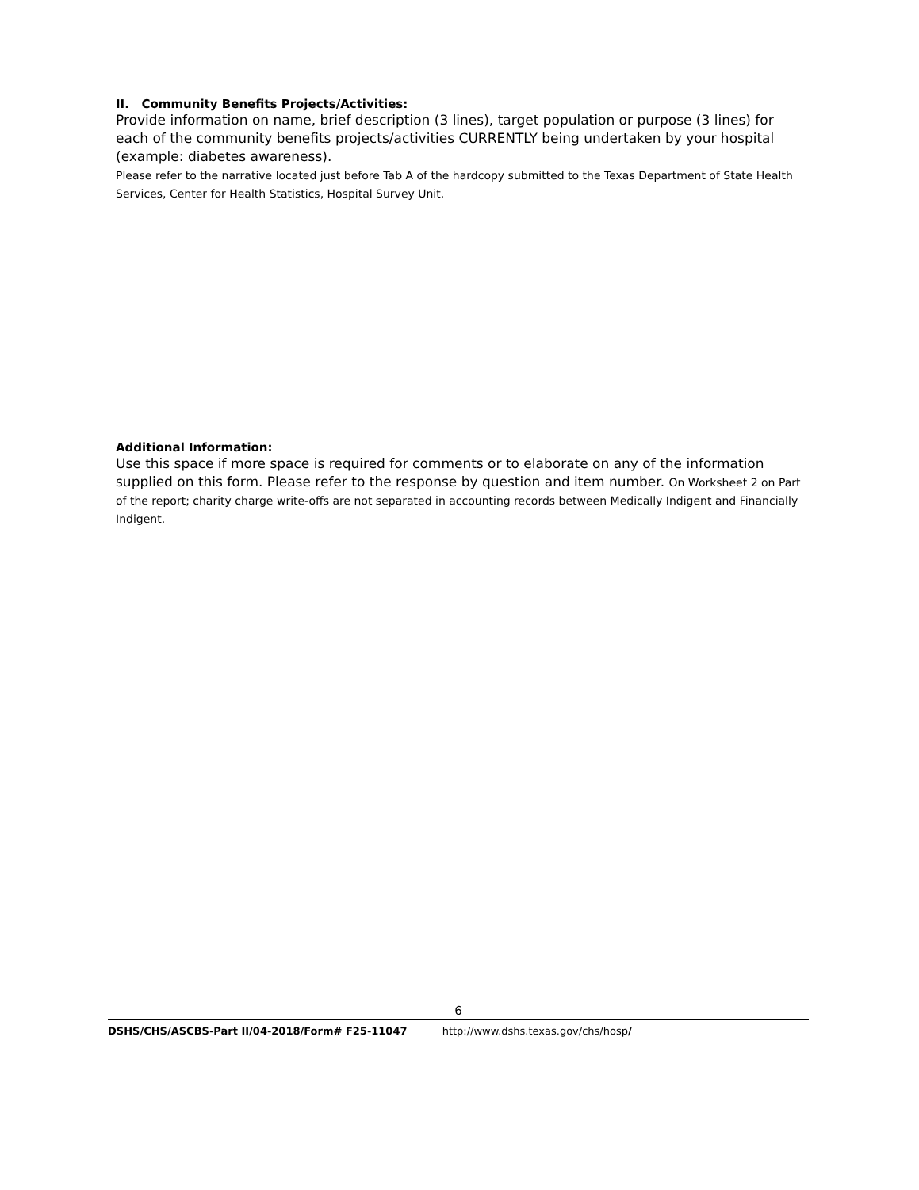II. Community Benefits Projects/Activities:
Provide information on name, brief description (3 lines), target population or purpose (3 lines) for each of the community benefits projects/activities CURRENTLY being undertaken by your hospital (example: diabetes awareness).
Please refer to the narrative located just before Tab A of the hardcopy submitted to the Texas Department of State Health Services, Center for Health Statistics, Hospital Survey Unit.
Additional Information:
Use this space if more space is required for comments or to elaborate on any of the information supplied on this form. Please refer to the response by question and item number. On Worksheet 2 on Part of the report; charity charge write-offs are not separated in accounting records between Medically Indigent and Financially Indigent.
6
DSHS/CHS/ASCBS-Part II/04-2018/Form# F25-11047 http://www.dshs.texas.gov/chs/hosp/